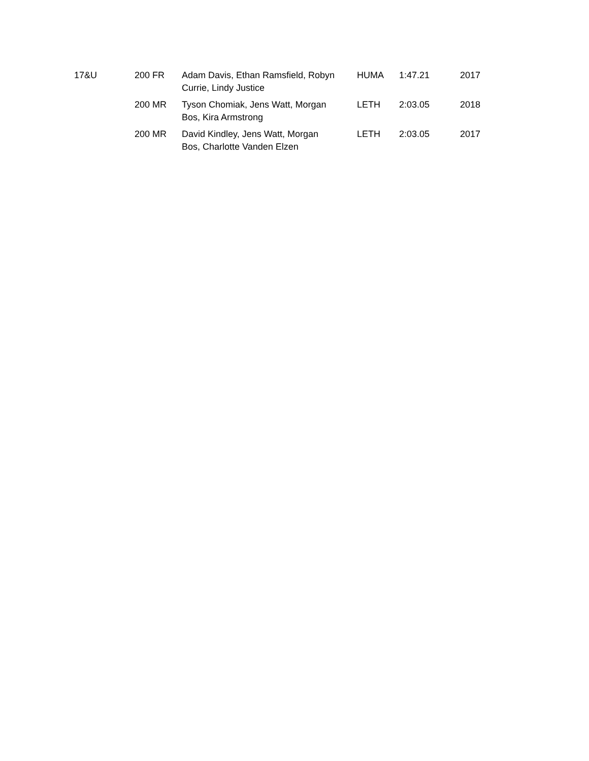| 17&U | 200 FR | Adam Davis, Ethan Ramsfield, Robyn Currie, Lindy Justice | HUMA | 1:47.21 | 2017 |
| | 200 MR | Tyson Chomiak, Jens Watt, Morgan Bos, Kira Armstrong | LETH | 2:03.05 | 2018 |
| | 200 MR | David Kindley, Jens Watt, Morgan Bos, Charlotte Vanden Elzen | LETH | 2:03.05 | 2017 |